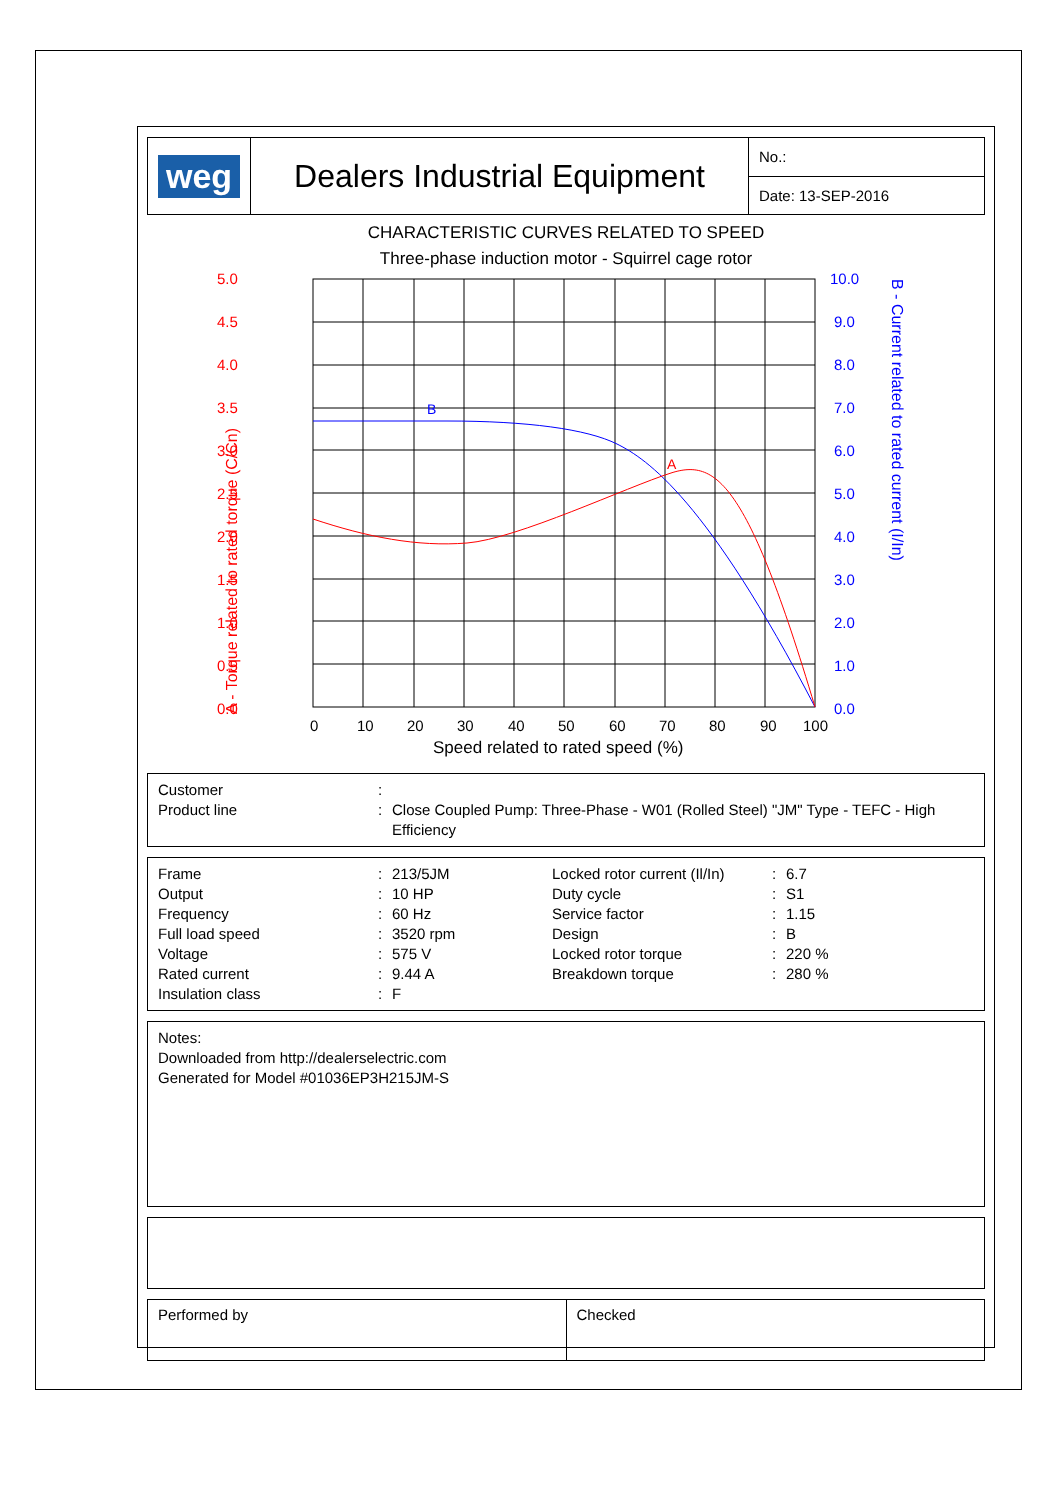| weg | Dealers Industrial Equipment | No.: |
| | | Date: 13-SEP-2016 |
CHARACTERISTIC CURVES RELATED TO SPEED
Three-phase induction motor - Squirrel cage rotor
5.0
4.5
4.0
3.5
3.0
2.5
2.0
1.5
1.0
0.5
0.0
10.0
9.0
8.0
7.0
6.0
5.0
4.0
3.0
2.0
1.0
0.0
A - Torque related to rated torque (C/Cn)
B - Current related to rated current (I/In)
0
10
20
30
40
50
60
70
80
90
100
Speed related to rated speed (%)
B
A
| Customer | : | |
| Product line | : | Close Coupled Pump: Three-Phase - W01 (Rolled Steel) "JM" Type - TEFC - High Efficiency |
| Frame | : | 213/5JM | Locked rotor current (Il/In) | : | 6.7 |
| Output | : | 10 HP | Duty cycle | : | S1 |
| Frequency | : | 60 Hz | Service factor | : | 1.15 |
| Full load speed | : | 3520 rpm | Design | : | B |
| Voltage | : | 575 V | Locked rotor torque | : | 220 % |
| Rated current | : | 9.44 A | Breakdown torque | : | 280 % |
| Insulation class | : | F | | | |
Notes:
Downloaded from http://dealerselectric.com
Generated for Model #01036EP3H215JM-S
| Performed by | Checked |